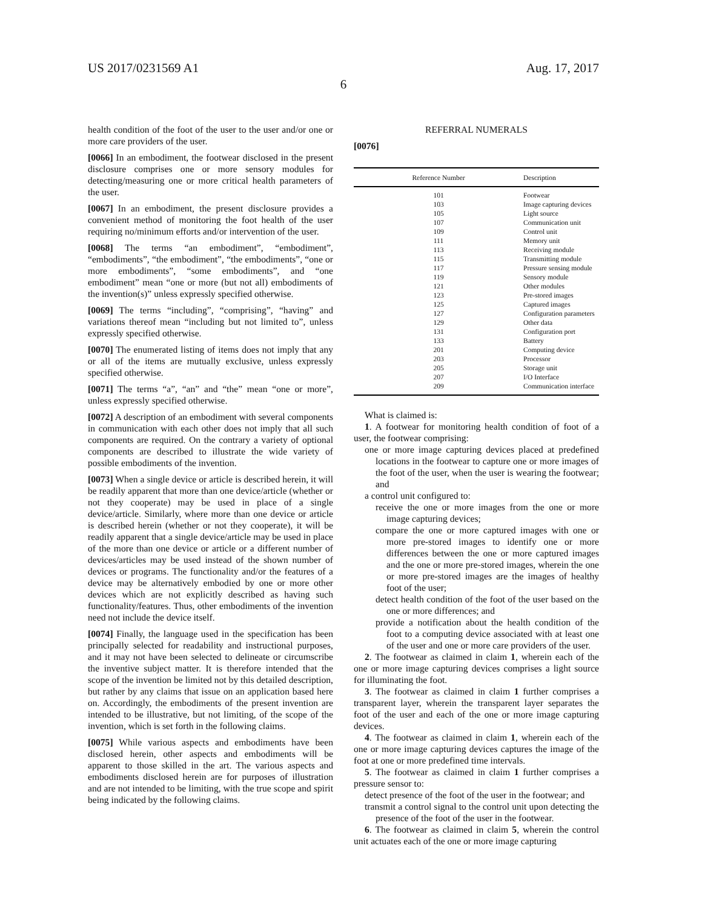US 2017/0231569 A1 Aug. 17, 2017
6
health condition of the foot of the user to the user and/or one or more care providers of the user.
[0066] In an embodiment, the footwear disclosed in the present disclosure comprises one or more sensory modules for detecting/measuring one or more critical health parameters of the user.
[0067] In an embodiment, the present disclosure provides a convenient method of monitoring the foot health of the user requiring no/minimum efforts and/or intervention of the user.
[0068] The terms “an embodiment”, “embodiment”, “embodiments”, “the embodiment”, “the embodiments”, “one or more embodiments”, “some embodiments”, and “one embodiment” mean “one or more (but not all) embodiments of the invention(s)” unless expressly specified otherwise.
[0069] The terms “including”, “comprising”, “having” and variations thereof mean “including but not limited to”, unless expressly specified otherwise.
[0070] The enumerated listing of items does not imply that any or all of the items are mutually exclusive, unless expressly specified otherwise.
[0071] The terms “a”, “an” and “the” mean “one or more”, unless expressly specified otherwise.
[0072] A description of an embodiment with several components in communication with each other does not imply that all such components are required. On the contrary a variety of optional components are described to illustrate the wide variety of possible embodiments of the invention.
[0073] When a single device or article is described herein, it will be readily apparent that more than one device/article (whether or not they cooperate) may be used in place of a single device/article. Similarly, where more than one device or article is described herein (whether or not they cooperate), it will be readily apparent that a single device/article may be used in place of the more than one device or article or a different number of devices/articles may be used instead of the shown number of devices or programs. The functionality and/or the features of a device may be alternatively embodied by one or more other devices which are not explicitly described as having such functionality/features. Thus, other embodiments of the invention need not include the device itself.
[0074] Finally, the language used in the specification has been principally selected for readability and instructional purposes, and it may not have been selected to delineate or circumscribe the inventive subject matter. It is therefore intended that the scope of the invention be limited not by this detailed description, but rather by any claims that issue on an application based here on. Accordingly, the embodiments of the present invention are intended to be illustrative, but not limiting, of the scope of the invention, which is set forth in the following claims.
[0075] While various aspects and embodiments have been disclosed herein, other aspects and embodiments will be apparent to those skilled in the art. The various aspects and embodiments disclosed herein are for purposes of illustration and are not intended to be limiting, with the true scope and spirit being indicated by the following claims.
REFERRAL NUMERALS
[0076]
| Reference Number | Description |
| --- | --- |
| 101 | Footwear |
| 103 | Image capturing devices |
| 105 | Light source |
| 107 | Communication unit |
| 109 | Control unit |
| 111 | Memory unit |
| 113 | Receiving module |
| 115 | Transmitting module |
| 117 | Pressure sensing module |
| 119 | Sensory module |
| 121 | Other modules |
| 123 | Pre-stored images |
| 125 | Captured images |
| 127 | Configuration parameters |
| 129 | Other data |
| 131 | Configuration port |
| 133 | Battery |
| 201 | Computing device |
| 203 | Processor |
| 205 | Storage unit |
| 207 | I/O Interface |
| 209 | Communication interface |
What is claimed is:
1. A footwear for monitoring health condition of foot of a user, the footwear comprising:
one or more image capturing devices placed at predefined locations in the footwear to capture one or more images of the foot of the user, when the user is wearing the footwear; and
a control unit configured to:
receive the one or more images from the one or more image capturing devices;
compare the one or more captured images with one or more pre-stored images to identify one or more differences between the one or more captured images and the one or more pre-stored images, wherein the one or more pre-stored images are the images of healthy foot of the user;
detect health condition of the foot of the user based on the one or more differences; and
provide a notification about the health condition of the foot to a computing device associated with at least one of the user and one or more care providers of the user.
2. The footwear as claimed in claim 1, wherein each of the one or more image capturing devices comprises a light source for illuminating the foot.
3. The footwear as claimed in claim 1 further comprises a transparent layer, wherein the transparent layer separates the foot of the user and each of the one or more image capturing devices.
4. The footwear as claimed in claim 1, wherein each of the one or more image capturing devices captures the image of the foot at one or more predefined time intervals.
5. The footwear as claimed in claim 1 further comprises a pressure sensor to:
detect presence of the foot of the user in the footwear; and
transmit a control signal to the control unit upon detecting the presence of the foot of the user in the footwear.
6. The footwear as claimed in claim 5, wherein the control unit actuates each of the one or more image capturing